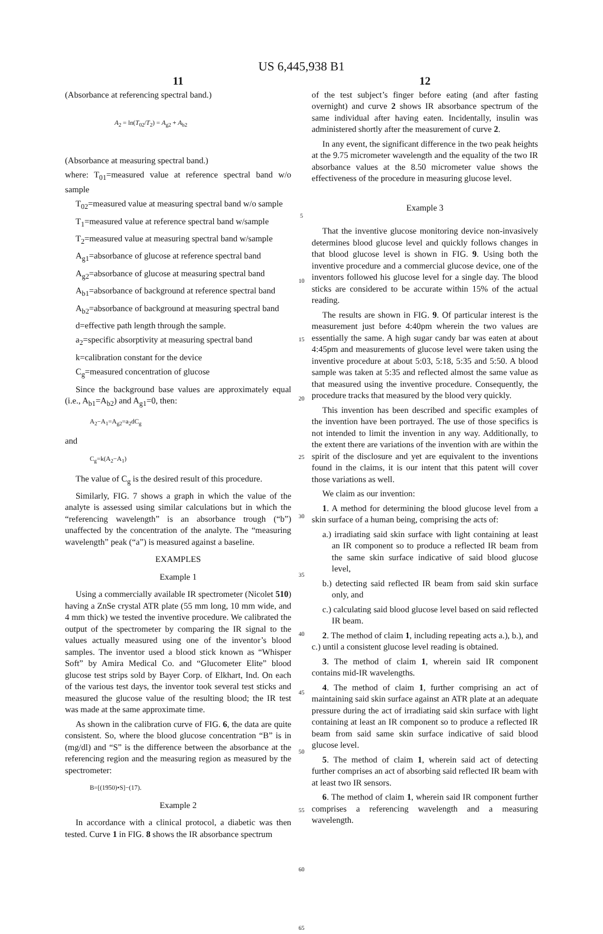US 6,445,938 B1
11
(Absorbance at referencing spectral band.)
A<sub>2</sub> = ln(T<sub>02</sub>/T<sub>2</sub>) = A<sub>g2</sub> + A<sub>b2</sub>
(Absorbance at measuring spectral band.)
where: T<sub>01</sub>=measured value at reference spectral band w/o sample
T<sub>02</sub>=measured value at measuring spectral band w/o sample
T<sub>1</sub>=measured value at reference spectral band w/sample
T<sub>2</sub>=measured value at measuring spectral band w/sample
A<sub>g1</sub>=absorbance of glucose at reference spectral band
A<sub>g2</sub>=absorbance of glucose at measuring spectral band
A<sub>b1</sub>=absorbance of background at reference spectral band
A<sub>b2</sub>=absorbance of background at measuring spectral band
d=effective path length through the sample.
a<sub>2</sub>=specific absorptivity at measuring spectral band
k=calibration constant for the device
C<sub>g</sub>=measured concentration of glucose
Since the background base values are approximately equal (i.e., A<sub>b1</sub>=A<sub>b2</sub>) and A<sub>g1</sub>=0, then:
A<sub>2</sub>−A<sub>1</sub>=A<sub>g2</sub>=a<sub>2</sub>dC<sub>g</sub>
and
C<sub>g</sub>=k(A<sub>2</sub>−A<sub>1</sub>)
The value of C<sub>g</sub> is the desired result of this procedure.
Similarly, FIG. 7 shows a graph in which the value of the analyte is assessed using similar calculations but in which the “referencing wavelength” is an absorbance trough (“b”) unaffected by the concentration of the analyte. The “measuring wavelength” peak (“a”) is measured against a baseline.
EXAMPLES
Example 1
Using a commercially available IR spectrometer (Nicolet 510) having a ZnSe crystal ATR plate (55 mm long, 10 mm wide, and 4 mm thick) we tested the inventive procedure. We calibrated the output of the spectrometer by comparing the IR signal to the values actually measured using one of the inventor’s blood samples. The inventor used a blood stick known as “Whisper Soft” by Amira Medical Co. and “Glucometer Elite” blood glucose test strips sold by Bayer Corp. of Elkhart, Ind. On each of the various test days, the inventor took several test sticks and measured the glucose value of the resulting blood; the IR test was made at the same approximate time.
As shown in the calibration curve of FIG. 6, the data are quite consistent. So, where the blood glucose concentration “B” is in (mg/dl) and “S” is the difference between the absorbance at the referencing region and the measuring region as measured by the spectrometer:
B=[(1950)•S]−(17).
Example 2
In accordance with a clinical protocol, a diabetic was then tested. Curve 1 in FIG. 8 shows the IR absorbance spectrum
5
10
15
20
25
30
35
40
45
50
55
60
65
12
of the test subject’s finger before eating (and after fasting overnight) and curve 2 shows IR absorbance spectrum of the same individual after having eaten. Incidentally, insulin was administered shortly after the measurement of curve 2.
In any event, the significant difference in the two peak heights at the 9.75 micrometer wavelength and the equality of the two IR absorbance values at the 8.50 micrometer value shows the effectiveness of the procedure in measuring glucose level.
Example 3
That the inventive glucose monitoring device non-invasively determines blood glucose level and quickly follows changes in that blood glucose level is shown in FIG. 9. Using both the inventive procedure and a commercial glucose device, one of the inventors followed his glucose level for a single day. The blood sticks are considered to be accurate within 15% of the actual reading.
The results are shown in FIG. 9. Of particular interest is the measurement just before 4:40pm wherein the two values are essentially the same. A high sugar candy bar was eaten at about 4:45pm and measurements of glucose level were taken using the inventive procedure at about 5:03, 5:18, 5:35 and 5:50. A blood sample was taken at 5:35 and reflected almost the same value as that measured using the inventive procedure. Consequently, the procedure tracks that measured by the blood very quickly.
This invention has been described and specific examples of the invention have been portrayed. The use of those specifics is not intended to limit the invention in any way. Additionally, to the extent there are variations of the invention with are within the spirit of the disclosure and yet are equivalent to the inventions found in the claims, it is our intent that this patent will cover those variations as well.
We claim as our invention:
1. A method for determining the blood glucose level from a skin surface of a human being, comprising the acts of:
a.) irradiating said skin surface with light containing at least an IR component so to produce a reflected IR beam from the same skin surface indicative of said blood glucose level,
b.) detecting said reflected IR beam from said skin surface only, and
c.) calculating said blood glucose level based on said reflected IR beam.
2. The method of claim 1, including repeating acts a.), b.), and c.) until a consistent glucose level reading is obtained.
3. The method of claim 1, wherein said IR component contains mid-IR wavelengths.
4. The method of claim 1, further comprising an act of maintaining said skin surface against an ATR plate at an adequate pressure during the act of irradiating said skin surface with light containing at least an IR component so to produce a reflected IR beam from said same skin surface indicative of said blood glucose level.
5. The method of claim 1, wherein said act of detecting further comprises an act of absorbing said reflected IR beam with at least two IR sensors.
6. The method of claim 1, wherein said IR component further comprises a referencing wavelength and a measuring wavelength.